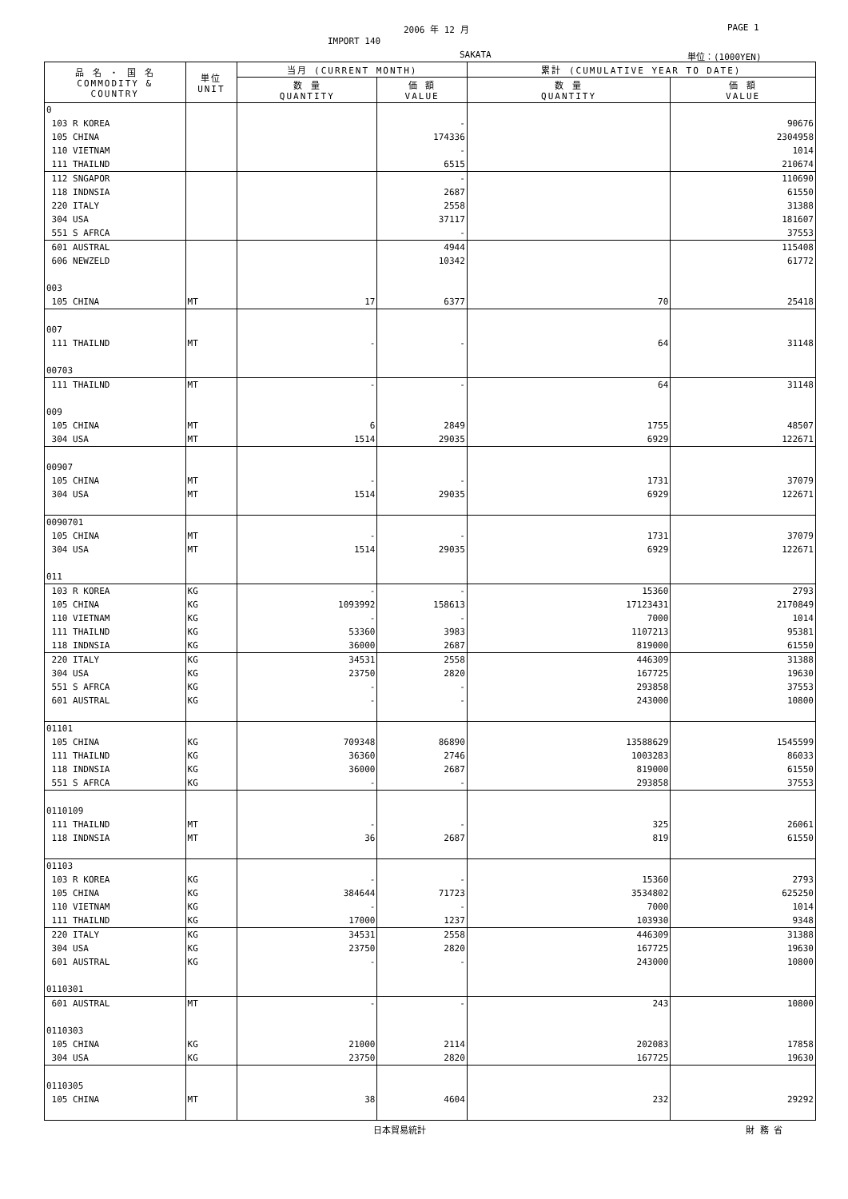2006 年 12 月 PAGE 1
IMPORT 140
SAKATA 単位：(1000YEN)
| 品 名 ・ 国 名 COMMODITY & COUNTRY | 単位 UNIT | 当月 (CURRENT MONTH) | | 累計 (CUMULATIVE YEAR TO DATE) | |
| --- | --- | --- | --- | --- | --- |
| | | 数 量 QUANTITY | 価 額 VALUE | 数 量 QUANTITY | 価 額 VALUE |
| 0 | | | | | |
| 103 R KOREA | | | - | | 90676 |
| 105 CHINA | | | 174336 | | 2304958 |
| 110 VIETNAM | | | - | | 1014 |
| 111 THAILND | | | 6515 | | 210674 |
| 112 SNGAPOR | | | - | | 110690 |
| 118 INDNSIA | | | 2687 | | 61550 |
| 220 ITALY | | | 2558 | | 31388 |
| 304 USA | | | 37117 | | 181607 |
| 551 S AFRCA | | | - | | 37553 |
| 601 AUSTRAL | | | 4944 | | 115408 |
| 606 NEWZELD | | | 10342 | | 61772 |
| 003 | | | | | |
| 105 CHINA | MT | 17 | 6377 | 70 | 25418 |
| 007 | | | | | |
| 111 THAILND | MT | - | - | 64 | 31148 |
| 00703 | | | | | |
| 111 THAILND | MT | - | - | 64 | 31148 |
| 009 | | | | | |
| 105 CHINA | MT | 6 | 2849 | 1755 | 48507 |
| 304 USA | MT | 1514 | 29035 | 6929 | 122671 |
| 00907 | | | | | |
| 105 CHINA | MT | - | - | 1731 | 37079 |
| 304 USA | MT | 1514 | 29035 | 6929 | 122671 |
| 0090701 | | | | | |
| 105 CHINA | MT | - | - | 1731 | 37079 |
| 304 USA | MT | 1514 | 29035 | 6929 | 122671 |
| 011 | | | | | |
| 103 R KOREA | KG | - | - | 15360 | 2793 |
| 105 CHINA | KG | 1093992 | 158613 | 17123431 | 2170849 |
| 110 VIETNAM | KG | - | - | 7000 | 1014 |
| 111 THAILND | KG | 53360 | 3983 | 1107213 | 95381 |
| 118 INDNSIA | KG | 36000 | 2687 | 819000 | 61550 |
| 220 ITALY | KG | 34531 | 2558 | 446309 | 31388 |
| 304 USA | KG | 23750 | 2820 | 167725 | 19630 |
| 551 S AFRCA | KG | - | - | 293858 | 37553 |
| 601 AUSTRAL | KG | - | - | 243000 | 10800 |
| 01101 | | | | | |
| 105 CHINA | KG | 709348 | 86890 | 13588629 | 1545599 |
| 111 THAILND | KG | 36360 | 2746 | 1003283 | 86033 |
| 118 INDNSIA | KG | 36000 | 2687 | 819000 | 61550 |
| 551 S AFRCA | KG | - | - | 293858 | 37553 |
| 0110109 | | | | | |
| 111 THAILND | MT | - | - | 325 | 26061 |
| 118 INDNSIA | MT | 36 | 2687 | 819 | 61550 |
| 01103 | | | | | |
| 103 R KOREA | KG | - | - | 15360 | 2793 |
| 105 CHINA | KG | 384644 | 71723 | 3534802 | 625250 |
| 110 VIETNAM | KG | - | - | 7000 | 1014 |
| 111 THAILND | KG | 17000 | 1237 | 103930 | 9348 |
| 220 ITALY | KG | 34531 | 2558 | 446309 | 31388 |
| 304 USA | KG | 23750 | 2820 | 167725 | 19630 |
| 601 AUSTRAL | KG | - | - | 243000 | 10800 |
| 0110301 | | | | | |
| 601 AUSTRAL | MT | - | - | 243 | 10800 |
| 0110303 | | | | | |
| 105 CHINA | KG | 21000 | 2114 | 202083 | 17858 |
| 304 USA | KG | 23750 | 2820 | 167725 | 19630 |
| 0110305 | | | | | |
| 105 CHINA | MT | 38 | 4604 | 232 | 29292 |
日本貿易統計 財 務 省